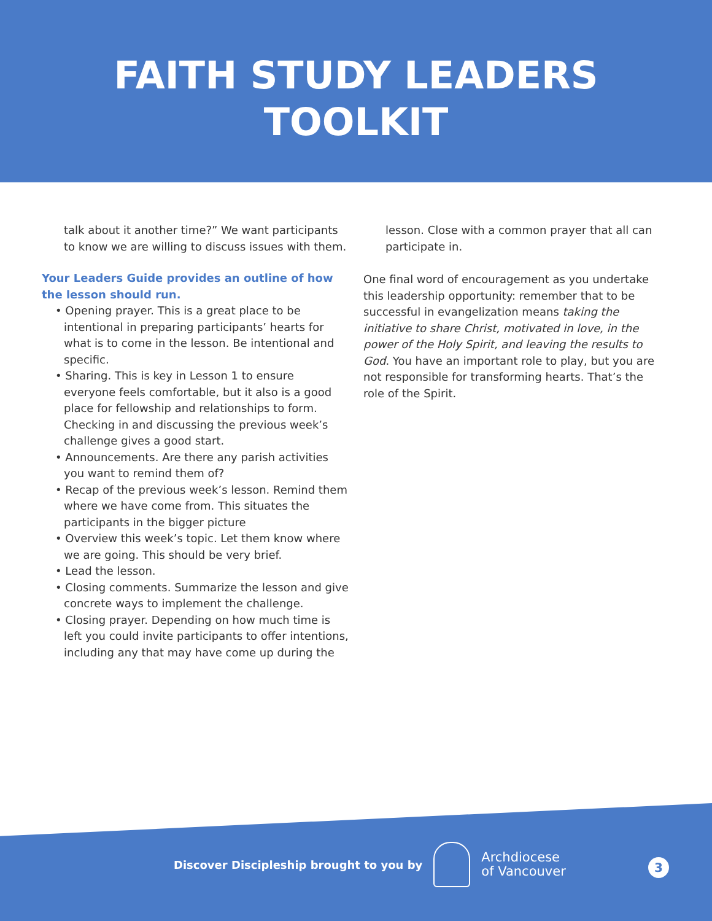FAITH STUDY LEADERS
TOOLKIT
talk about it another time?” We want participants to know we are willing to discuss issues with them.
Your Leaders Guide provides an outline of how the lesson should run.
• Opening prayer. This is a great place to be intentional in preparing participants’ hearts for what is to come in the lesson. Be intentional and specific.
• Sharing. This is key in Lesson 1 to ensure everyone feels comfortable, but it also is a good place for fellowship and relationships to form. Checking in and discussing the previous week’s challenge gives a good start.
• Announcements. Are there any parish activities you want to remind them of?
• Recap of the previous week’s lesson. Remind them where we have come from. This situates the participants in the bigger picture
• Overview this week’s topic. Let them know where we are going. This should be very brief.
• Lead the lesson.
• Closing comments. Summarize the lesson and give concrete ways to implement the challenge.
• Closing prayer. Depending on how much time is left you could invite participants to offer intentions, including any that may have come up during the
lesson. Close with a common prayer that all can participate in.
One final word of encouragement as you undertake this leadership opportunity: remember that to be successful in evangelization means taking the initiative to share Christ, motivated in love, in the power of the Holy Spirit, and leaving the results to God. You have an important role to play, but you are not responsible for transforming hearts. That’s the role of the Spirit.
Discover Discipleship brought to you by
Archdiocese
of Vancouver
3